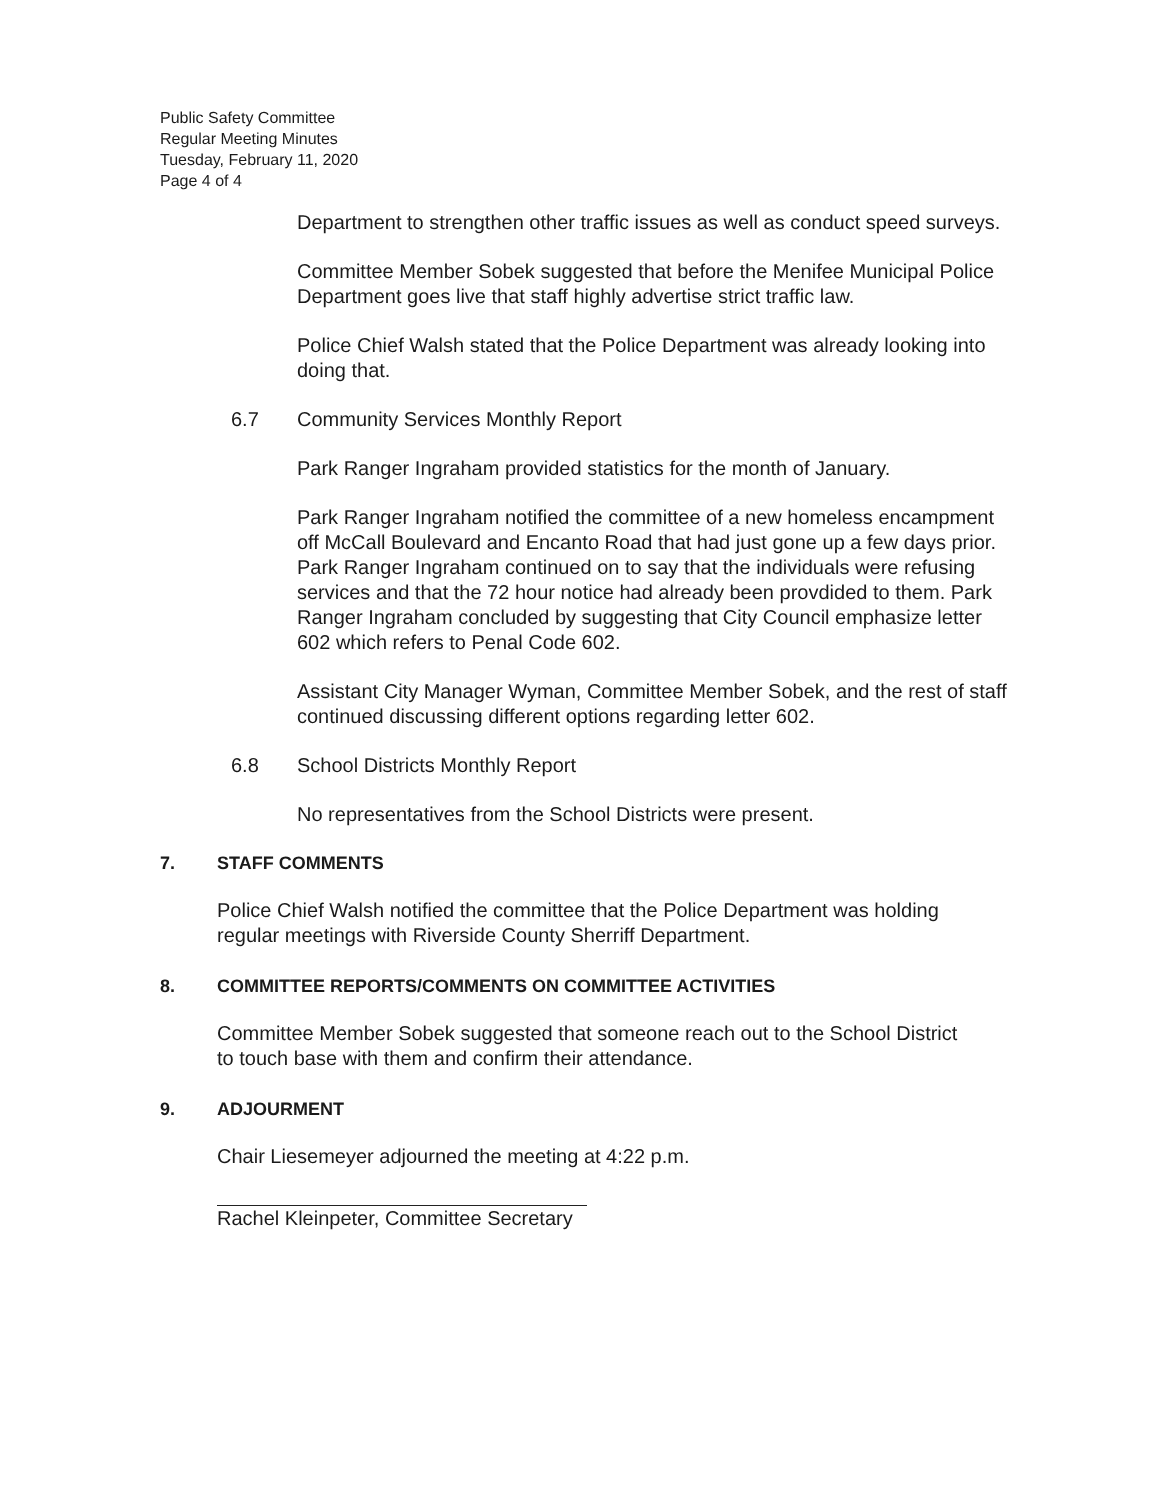Public Safety Committee
Regular Meeting Minutes
Tuesday, February 11, 2020
Page 4 of 4
Department to strengthen other traffic issues as well as conduct speed surveys.
Committee Member Sobek suggested that before the Menifee Municipal Police Department goes live that staff highly advertise strict traffic law.
Police Chief Walsh stated that the Police Department was already looking into doing that.
6.7 Community Services Monthly Report
Park Ranger Ingraham provided statistics for the month of January.
Park Ranger Ingraham notified the committee of a new homeless encampment off McCall Boulevard and Encanto Road that had just gone up a few days prior. Park Ranger Ingraham continued on to say that the individuals were refusing services and that the 72 hour notice had already been provdided to them. Park Ranger Ingraham concluded by suggesting that City Council emphasize letter 602 which refers to Penal Code 602.
Assistant City Manager Wyman, Committee Member Sobek, and the rest of staff continued discussing different options regarding letter 602.
6.8 School Districts Monthly Report
No representatives from the School Districts were present.
7. STAFF COMMENTS
Police Chief Walsh notified the committee that the Police Department was holding regular meetings with Riverside County Sherriff Department.
8. COMMITTEE REPORTS/COMMENTS ON COMMITTEE ACTIVITIES
Committee Member Sobek suggested that someone reach out to the School District to touch base with them and confirm their attendance.
9. ADJOURMENT
Chair Liesemeyer adjourned the meeting at 4:22 p.m.
Rachel Kleinpeter, Committee Secretary